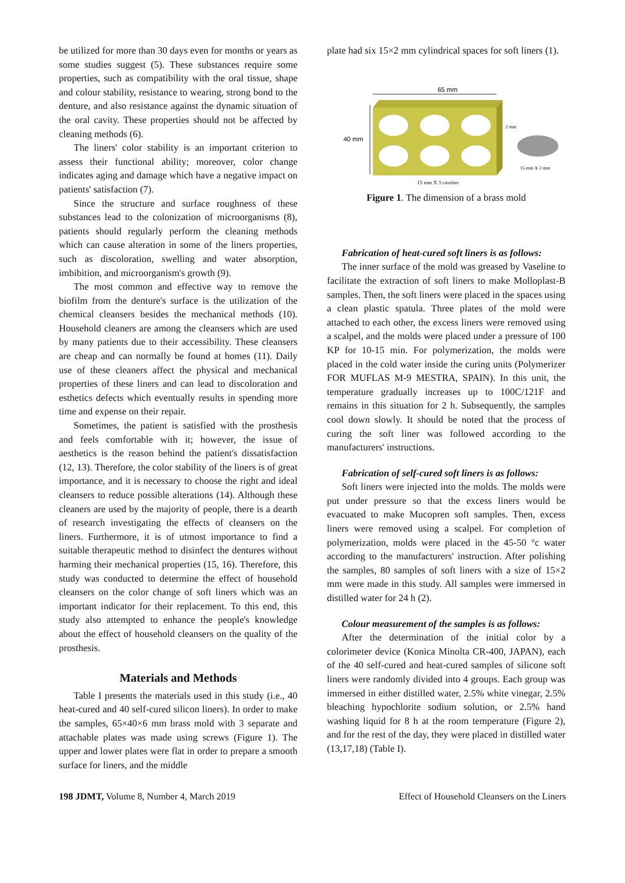be utilized for more than 30 days even for months or years as some studies suggest (5). These substances require some properties, such as compatibility with the oral tissue, shape and colour stability, resistance to wearing, strong bond to the denture, and also resistance against the dynamic situation of the oral cavity. These properties should not be affected by cleaning methods (6).
The liners' color stability is an important criterion to assess their functional ability; moreover, color change indicates aging and damage which have a negative impact on patients' satisfaction (7).
Since the structure and surface roughness of these substances lead to the colonization of microorganisms (8), patients should regularly perform the cleaning methods which can cause alteration in some of the liners properties, such as discoloration, swelling and water absorption, imbibition, and microorganism's growth (9).
The most common and effective way to remove the biofilm from the denture's surface is the utilization of the chemical cleansers besides the mechanical methods (10). Household cleaners are among the cleansers which are used by many patients due to their accessibility. These cleansers are cheap and can normally be found at homes (11). Daily use of these cleaners affect the physical and mechanical properties of these liners and can lead to discoloration and esthetics defects which eventually results in spending more time and expense on their repair.
Sometimes, the patient is satisfied with the prosthesis and feels comfortable with it; however, the issue of aesthetics is the reason behind the patient's dissatisfaction (12, 13). Therefore, the color stability of the liners is of great importance, and it is necessary to choose the right and ideal cleansers to reduce possible alterations (14). Although these cleaners are used by the majority of people, there is a dearth of research investigating the effects of cleansers on the liners. Furthermore, it is of utmost importance to find a suitable therapeutic method to disinfect the dentures without harming their mechanical properties (15, 16). Therefore, this study was conducted to determine the effect of household cleansers on the color change of soft liners which was an important indicator for their replacement. To this end, this study also attempted to enhance the people's knowledge about the effect of household cleansers on the quality of the prosthesis.
Materials and Methods
Table I presents the materials used in this study (i.e., 40 heat-cured and 40 self-cured silicon liners). In order to make the samples, 65×40×6 mm brass mold with 3 separate and attachable plates was made using screws (Figure 1). The upper and lower plates were flat in order to prepare a smooth surface for liners, and the middle
plate had six 15×2 mm cylindrical spaces for soft liners (1).
65 mm
40 mm
2 mm
15 mm X 2 mm
15 mm X 3 cavities
Figure 1. The dimension of a brass mold
Fabrication of heat-cured soft liners is as follows:
The inner surface of the mold was greased by Vaseline to facilitate the extraction of soft liners to make Molloplast-B samples. Then, the soft liners were placed in the spaces using a clean plastic spatula. Three plates of the mold were attached to each other, the excess liners were removed using a scalpel, and the molds were placed under a pressure of 100 KP for 10-15 min. For polymerization, the molds were placed in the cold water inside the curing units (Polymerizer FOR MUFLAS M-9 MESTRA, SPAIN). In this unit, the temperature gradually increases up to 100C/121F and remains in this situation for 2 h. Subsequently, the samples cool down slowly. It should be noted that the process of curing the soft liner was followed according to the manufacturers' instructions.
Fabrication of self-cured soft liners is as follows:
Soft liners were injected into the molds. The molds were put under pressure so that the excess liners would be evacuated to make Mucopren soft samples. Then, excess liners were removed using a scalpel. For completion of polymerization, molds were placed in the 45-50 °c water according to the manufacturers' instruction. After polishing the samples, 80 samples of soft liners with a size of 15×2 mm were made in this study. All samples were immersed in distilled water for 24 h (2).
Colour measurement of the samples is as follows:
After the determination of the initial color by a colorimeter device (Konica Minolta CR-400, JAPAN), each of the 40 self-cured and heat-cured samples of silicone soft liners were randomly divided into 4 groups. Each group was immersed in either distilled water, 2.5% white vinegar, 2.5% bleaching hypochlorite sodium solution, or 2.5% hand washing liquid for 8 h at the room temperature (Figure 2), and for the rest of the day, they were placed in distilled water (13,17,18) (Table I).
198 JDMT, Volume 8, Number 4, March 2019 Effect of Household Cleansers on the Liners